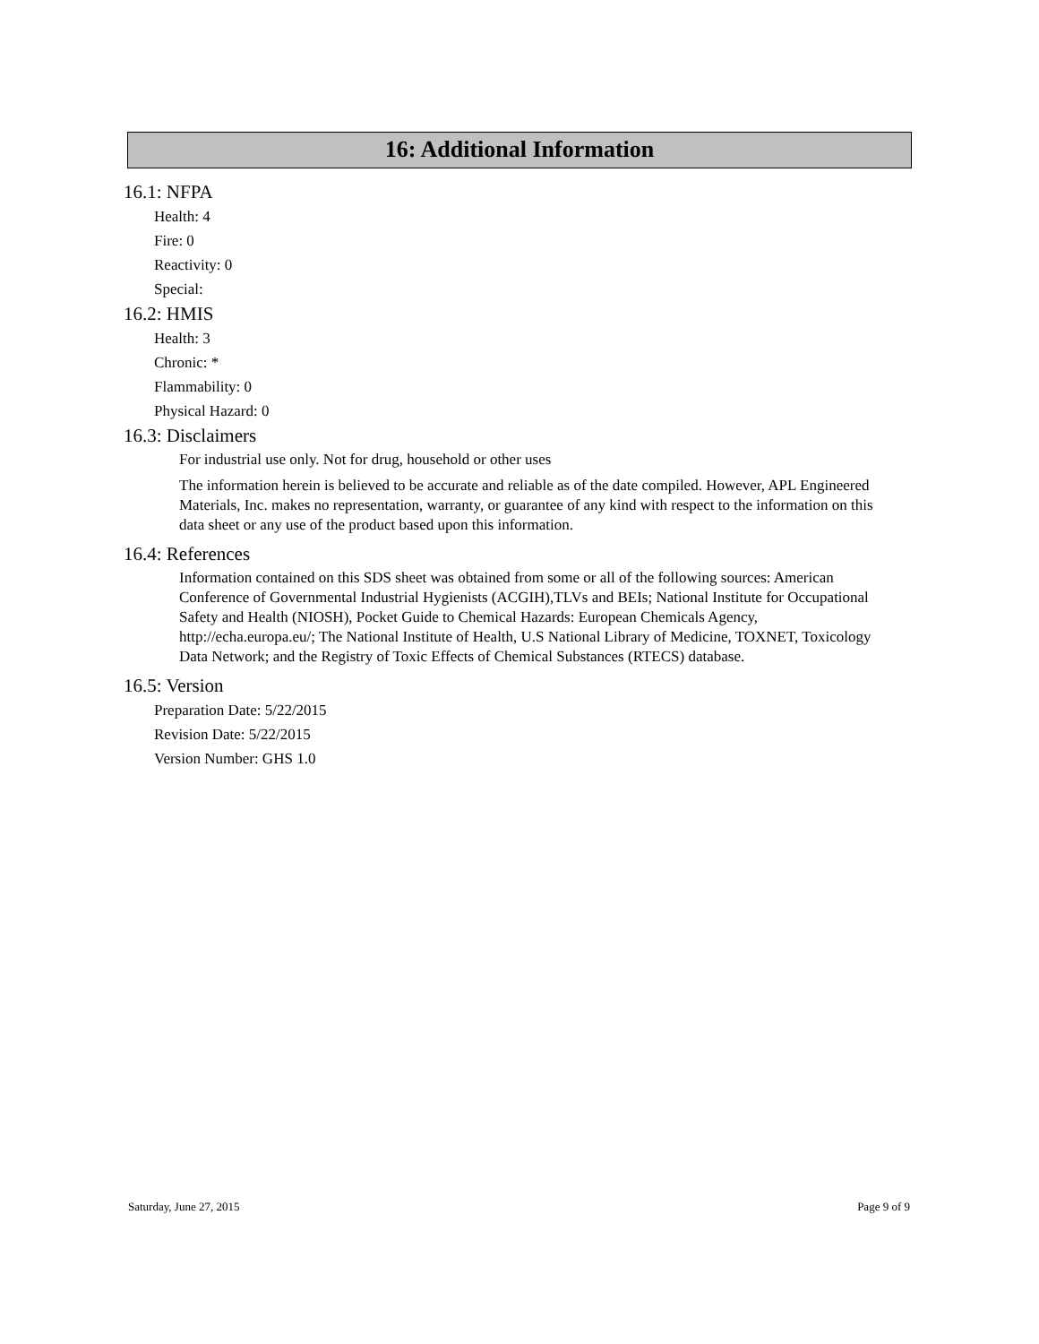16: Additional Information
16.1: NFPA
Health: 4
Fire: 0
Reactivity: 0
Special:
16.2: HMIS
Health: 3
Chronic: *
Flammability: 0
Physical Hazard: 0
16.3: Disclaimers
For industrial use only. Not for drug, household or other uses
The information herein is believed to be accurate and reliable as of the date compiled. However, APL Engineered Materials, Inc. makes no representation, warranty, or guarantee of any kind with respect to the information on this data sheet or any use of the product based upon this information.
16.4: References
Information contained on this SDS sheet was obtained from some or all of the following sources: American Conference of Governmental Industrial Hygienists (ACGIH),TLVs and BEIs; National Institute for Occupational Safety and Health (NIOSH), Pocket Guide to Chemical Hazards: European Chemicals Agency, http://echa.europa.eu/; The National Institute of Health, U.S National Library of Medicine, TOXNET, Toxicology Data Network; and the Registry of Toxic Effects of Chemical Substances (RTECS) database.
16.5: Version
Preparation Date: 5/22/2015
Revision Date: 5/22/2015
Version Number: GHS 1.0
Saturday, June 27, 2015 Page 9 of 9